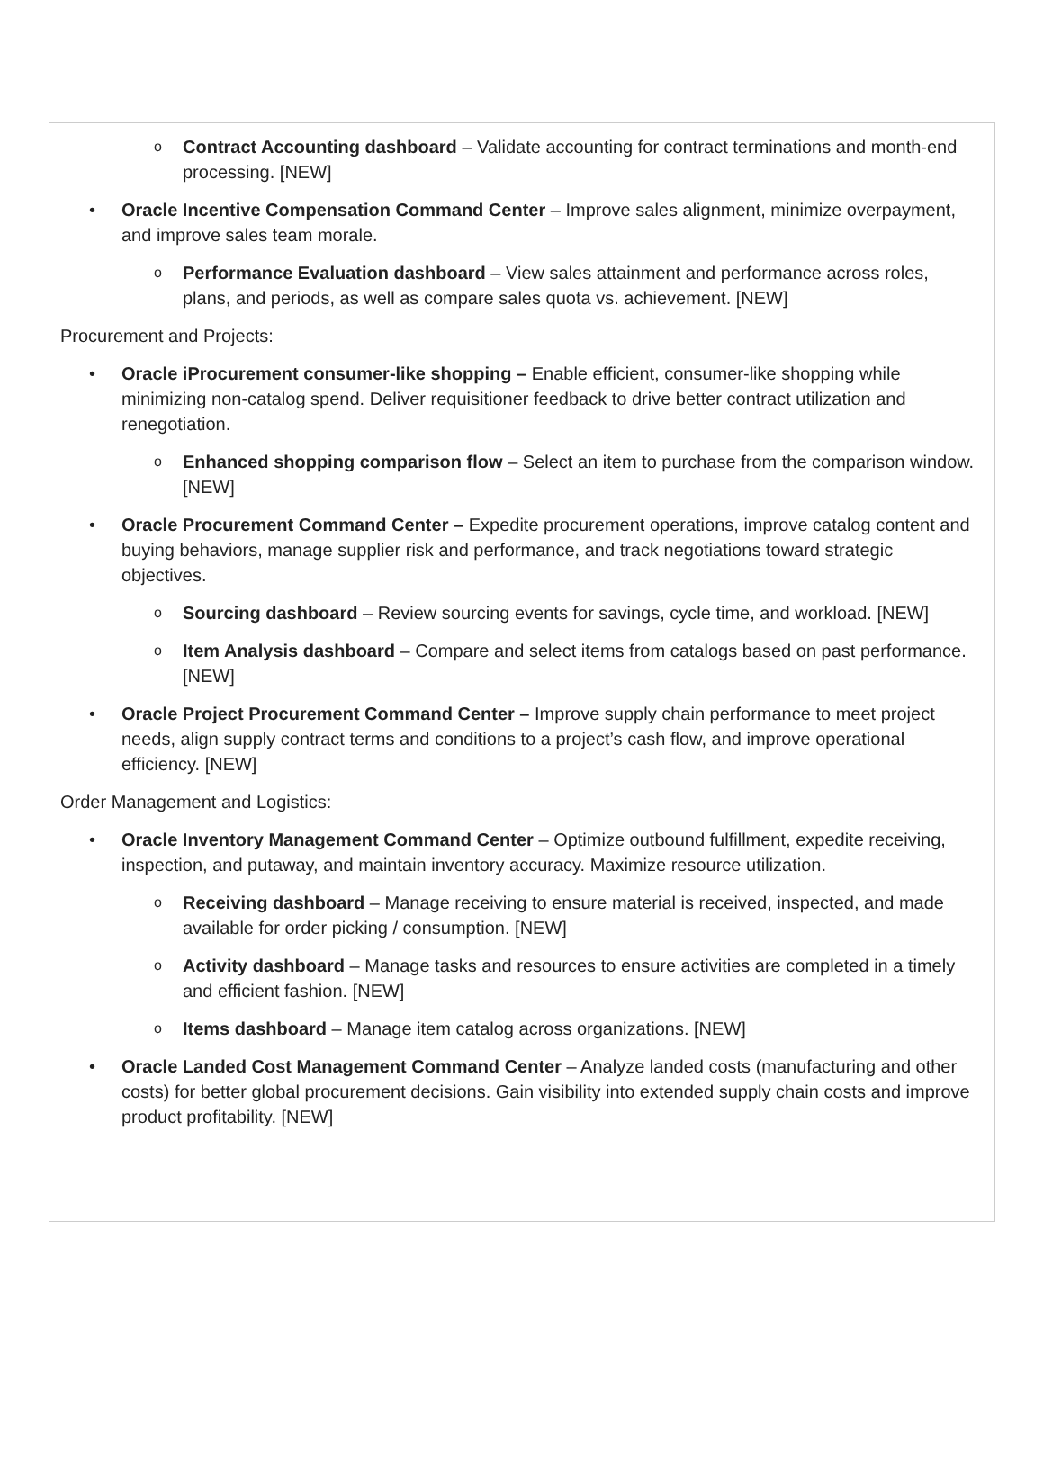o Contract Accounting dashboard – Validate accounting for contract terminations and month-end processing. [NEW]
• Oracle Incentive Compensation Command Center – Improve sales alignment, minimize overpayment, and improve sales team morale.
o Performance Evaluation dashboard – View sales attainment and performance across roles, plans, and periods, as well as compare sales quota vs. achievement. [NEW]
Procurement and Projects:
• Oracle iProcurement consumer-like shopping – Enable efficient, consumer-like shopping while minimizing non-catalog spend. Deliver requisitioner feedback to drive better contract utilization and renegotiation.
o Enhanced shopping comparison flow – Select an item to purchase from the comparison window. [NEW]
• Oracle Procurement Command Center – Expedite procurement operations, improve catalog content and buying behaviors, manage supplier risk and performance, and track negotiations toward strategic objectives.
o Sourcing dashboard – Review sourcing events for savings, cycle time, and workload. [NEW]
o Item Analysis dashboard – Compare and select items from catalogs based on past performance. [NEW]
• Oracle Project Procurement Command Center – Improve supply chain performance to meet project needs, align supply contract terms and conditions to a project’s cash flow, and improve operational efficiency. [NEW]
Order Management and Logistics:
• Oracle Inventory Management Command Center – Optimize outbound fulfillment, expedite receiving, inspection, and putaway, and maintain inventory accuracy. Maximize resource utilization.
o Receiving dashboard – Manage receiving to ensure material is received, inspected, and made available for order picking / consumption. [NEW]
o Activity dashboard – Manage tasks and resources to ensure activities are completed in a timely and efficient fashion. [NEW]
o Items dashboard – Manage item catalog across organizations. [NEW]
• Oracle Landed Cost Management Command Center – Analyze landed costs (manufacturing and other costs) for better global procurement decisions. Gain visibility into extended supply chain costs and improve product profitability. [NEW]